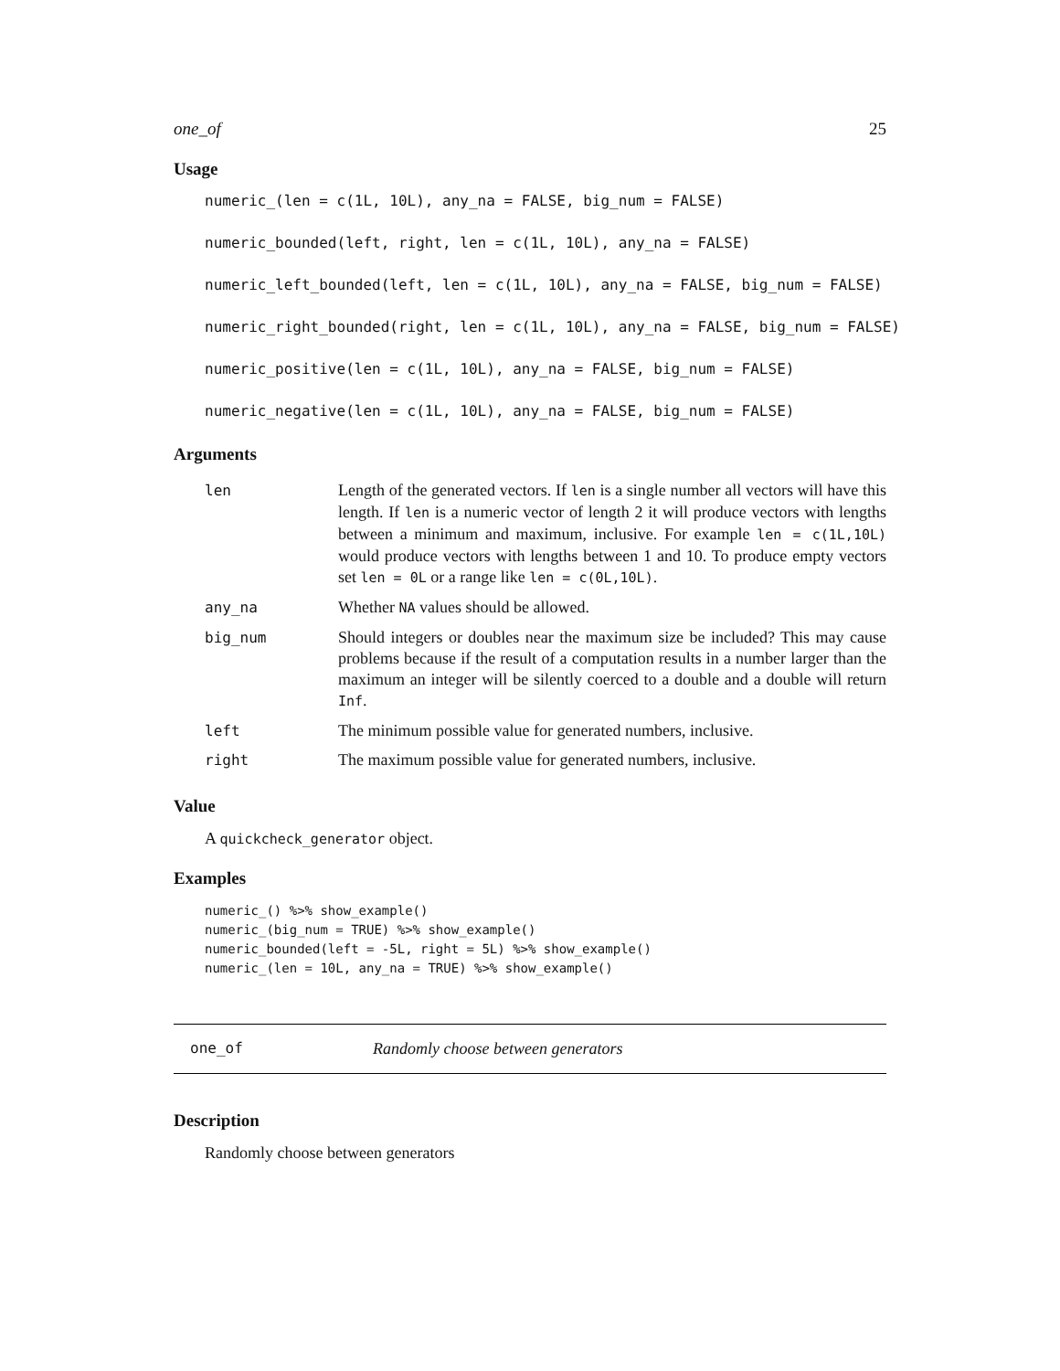one_of 25
Usage
numeric_(len = c(1L, 10L), any_na = FALSE, big_num = FALSE)
numeric_bounded(left, right, len = c(1L, 10L), any_na = FALSE)
numeric_left_bounded(left, len = c(1L, 10L), any_na = FALSE, big_num = FALSE)
numeric_right_bounded(right, len = c(1L, 10L), any_na = FALSE, big_num = FALSE)
numeric_positive(len = c(1L, 10L), any_na = FALSE, big_num = FALSE)
numeric_negative(len = c(1L, 10L), any_na = FALSE, big_num = FALSE)
Arguments
| len | Length of the generated vectors. If len is a single number all vectors will have this length. If len is a numeric vector of length 2 it will produce vectors with lengths between a minimum and maximum, inclusive. For example len = c(1L,10L) would produce vectors with lengths between 1 and 10. To produce empty vectors set len = 0L or a range like len = c(0L,10L) . |
| any_na | Whether NA values should be allowed. |
| big_num | Should integers or doubles near the maximum size be included? This may cause problems because if the result of a computation results in a number larger than the maximum an integer will be silently coerced to a double and a double will return Inf . |
| left | The minimum possible value for generated numbers, inclusive. |
| right | The maximum possible value for generated numbers, inclusive. |
Value
A quickcheck_generator object.
Examples
numeric_() %>% show_example() numeric_(big_num = TRUE) %>% show_example() numeric_bounded(left = -5L, right = 5L) %>% show_example() numeric_(len = 10L, any_na = TRUE) %>% show_example()
one_of Randomly choose between generators
Description
Randomly choose between generators